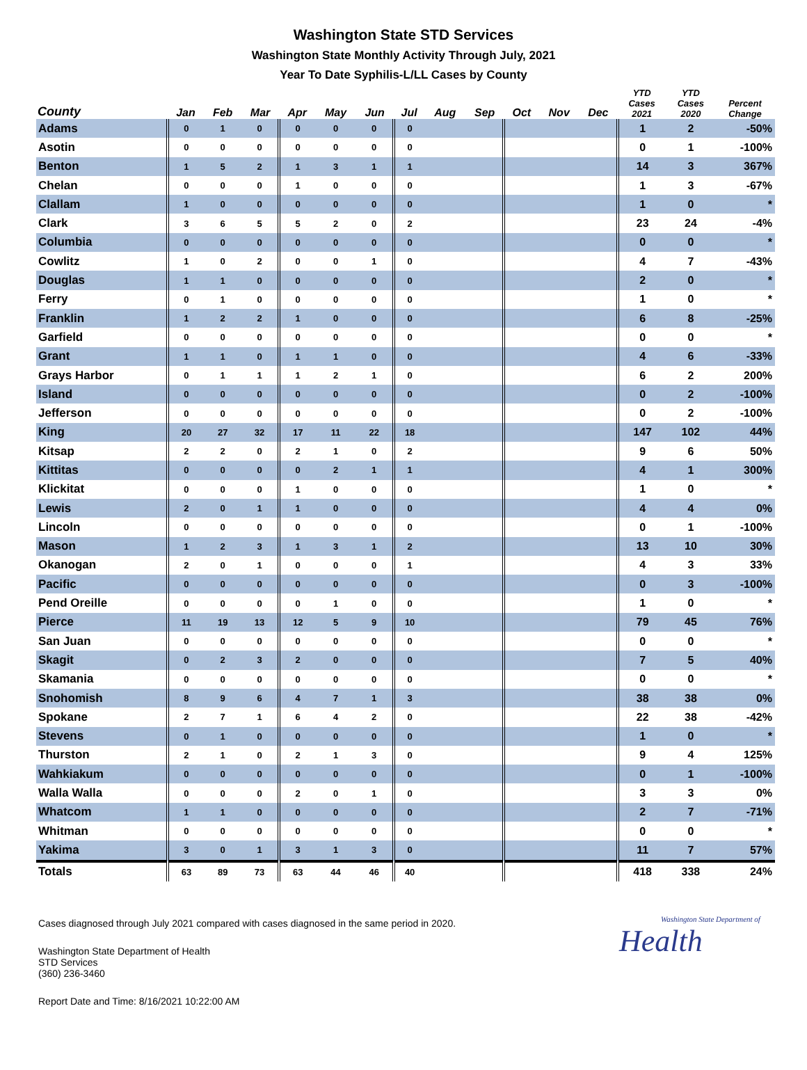Washington State STD Services
Washington State Monthly Activity Through July, 2021
Year To Date Syphilis-L/LL Cases by County
| County | Jan | Feb | Mar | Apr | May | Jun | Jul | Aug | Sep | Oct | Nov | Dec | YTD Cases 2021 | YTD Cases 2020 | Percent Change |
| --- | --- | --- | --- | --- | --- | --- | --- | --- | --- | --- | --- | --- | --- | --- | --- |
| Adams | 0 | 1 | 0 | 0 | 0 | 0 | 0 | | | | | | 1 | 2 | -50% |
| Asotin | 0 | 0 | 0 | 0 | 0 | 0 | 0 | | | | | | 0 | 1 | -100% |
| Benton | 1 | 5 | 2 | 1 | 3 | 1 | 1 | | | | | | 14 | 3 | 367% |
| Chelan | 0 | 0 | 0 | 1 | 0 | 0 | 0 | | | | | | 1 | 3 | -67% |
| Clallam | 1 | 0 | 0 | 0 | 0 | 0 | 0 | | | | | | 1 | 0 | * |
| Clark | 3 | 6 | 5 | 5 | 2 | 0 | 2 | | | | | | 23 | 24 | -4% |
| Columbia | 0 | 0 | 0 | 0 | 0 | 0 | 0 | | | | | | 0 | 0 | * |
| Cowlitz | 1 | 0 | 2 | 0 | 0 | 1 | 0 | | | | | | 4 | 7 | -43% |
| Douglas | 1 | 1 | 0 | 0 | 0 | 0 | 0 | | | | | | 2 | 0 | * |
| Ferry | 0 | 1 | 0 | 0 | 0 | 0 | 0 | | | | | | 1 | 0 | * |
| Franklin | 1 | 2 | 2 | 1 | 0 | 0 | 0 | | | | | | 6 | 8 | -25% |
| Garfield | 0 | 0 | 0 | 0 | 0 | 0 | 0 | | | | | | 0 | 0 | * |
| Grant | 1 | 1 | 0 | 1 | 1 | 0 | 0 | | | | | | 4 | 6 | -33% |
| Grays Harbor | 0 | 1 | 1 | 1 | 2 | 1 | 0 | | | | | | 6 | 2 | 200% |
| Island | 0 | 0 | 0 | 0 | 0 | 0 | 0 | | | | | | 0 | 2 | -100% |
| Jefferson | 0 | 0 | 0 | 0 | 0 | 0 | 0 | | | | | | 0 | 2 | -100% |
| King | 20 | 27 | 32 | 17 | 11 | 22 | 18 | | | | | | 147 | 102 | 44% |
| Kitsap | 2 | 2 | 0 | 2 | 1 | 0 | 2 | | | | | | 9 | 6 | 50% |
| Kittitas | 0 | 0 | 0 | 0 | 2 | 1 | 1 | | | | | | 4 | 1 | 300% |
| Klickitat | 0 | 0 | 0 | 1 | 0 | 0 | 0 | | | | | | 1 | 0 | * |
| Lewis | 2 | 0 | 1 | 1 | 0 | 0 | 0 | | | | | | 4 | 4 | 0% |
| Lincoln | 0 | 0 | 0 | 0 | 0 | 0 | 0 | | | | | | 0 | 1 | -100% |
| Mason | 1 | 2 | 3 | 1 | 3 | 1 | 2 | | | | | | 13 | 10 | 30% |
| Okanogan | 2 | 0 | 1 | 0 | 0 | 0 | 1 | | | | | | 4 | 3 | 33% |
| Pacific | 0 | 0 | 0 | 0 | 0 | 0 | 0 | | | | | | 0 | 3 | -100% |
| Pend Oreille | 0 | 0 | 0 | 0 | 1 | 0 | 0 | | | | | | 1 | 0 | * |
| Pierce | 11 | 19 | 13 | 12 | 5 | 9 | 10 | | | | | | 79 | 45 | 76% |
| San Juan | 0 | 0 | 0 | 0 | 0 | 0 | 0 | | | | | | 0 | 0 | * |
| Skagit | 0 | 2 | 3 | 2 | 0 | 0 | 0 | | | | | | 7 | 5 | 40% |
| Skamania | 0 | 0 | 0 | 0 | 0 | 0 | 0 | | | | | | 0 | 0 | * |
| Snohomish | 8 | 9 | 6 | 4 | 7 | 1 | 3 | | | | | | 38 | 38 | 0% |
| Spokane | 2 | 7 | 1 | 6 | 4 | 2 | 0 | | | | | | 22 | 38 | -42% |
| Stevens | 0 | 1 | 0 | 0 | 0 | 0 | 0 | | | | | | 1 | 0 | * |
| Thurston | 2 | 1 | 0 | 2 | 1 | 3 | 0 | | | | | | 9 | 4 | 125% |
| Wahkiakum | 0 | 0 | 0 | 0 | 0 | 0 | 0 | | | | | | 0 | 1 | -100% |
| Walla Walla | 0 | 0 | 0 | 2 | 0 | 1 | 0 | | | | | | 3 | 3 | 0% |
| Whatcom | 1 | 1 | 0 | 0 | 0 | 0 | 0 | | | | | | 2 | 7 | -71% |
| Whitman | 0 | 0 | 0 | 0 | 0 | 0 | 0 | | | | | | 0 | 0 | * |
| Yakima | 3 | 0 | 1 | 3 | 1 | 3 | 0 | | | | | | 11 | 7 | 57% |
| Totals | 63 | 89 | 73 | 63 | 44 | 46 | 40 | | | | | | 418 | 338 | 24% |
Cases diagnosed through July 2021 compared with cases diagnosed in the same period in 2020.
Washington State Department of Health
STD Services
(360) 236-3460
Report Date and Time: 8/16/2021 10:22:00 AM
Washington State Department of
Health